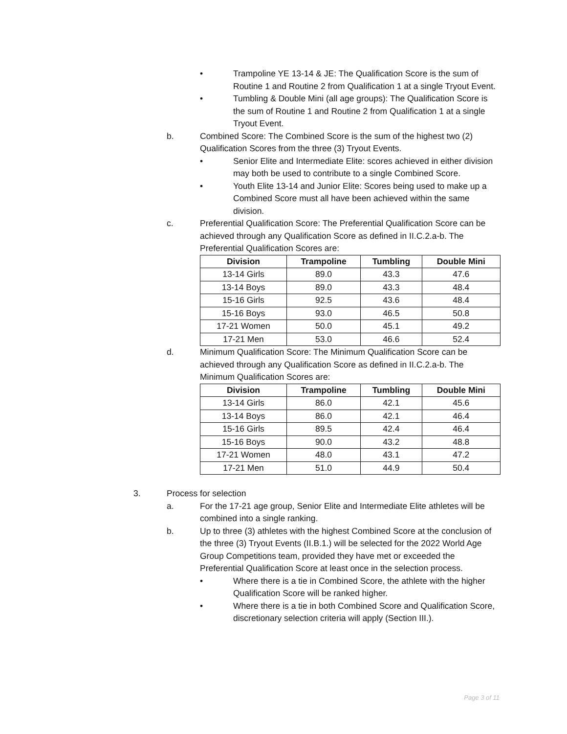• Trampoline YE 13-14 & JE: The Qualification Score is the sum of Routine 1 and Routine 2 from Qualification 1 at a single Tryout Event.
• Tumbling & Double Mini (all age groups): The Qualification Score is the sum of Routine 1 and Routine 2 from Qualification 1 at a single Tryout Event.
b. Combined Score: The Combined Score is the sum of the highest two (2) Qualification Scores from the three (3) Tryout Events.
• Senior Elite and Intermediate Elite: scores achieved in either division may both be used to contribute to a single Combined Score.
• Youth Elite 13-14 and Junior Elite: Scores being used to make up a Combined Score must all have been achieved within the same division.
c. Preferential Qualification Score: The Preferential Qualification Score can be achieved through any Qualification Score as defined in II.C.2.a-b. The Preferential Qualification Scores are:
| Division | Trampoline | Tumbling | Double Mini |
| --- | --- | --- | --- |
| 13-14 Girls | 89.0 | 43.3 | 47.6 |
| 13-14 Boys | 89.0 | 43.3 | 48.4 |
| 15-16 Girls | 92.5 | 43.6 | 48.4 |
| 15-16 Boys | 93.0 | 46.5 | 50.8 |
| 17-21 Women | 50.0 | 45.1 | 49.2 |
| 17-21 Men | 53.0 | 46.6 | 52.4 |
d. Minimum Qualification Score: The Minimum Qualification Score can be achieved through any Qualification Score as defined in II.C.2.a-b. The Minimum Qualification Scores are:
| Division | Trampoline | Tumbling | Double Mini |
| --- | --- | --- | --- |
| 13-14 Girls | 86.0 | 42.1 | 45.6 |
| 13-14 Boys | 86.0 | 42.1 | 46.4 |
| 15-16 Girls | 89.5 | 42.4 | 46.4 |
| 15-16 Boys | 90.0 | 43.2 | 48.8 |
| 17-21 Women | 48.0 | 43.1 | 47.2 |
| 17-21 Men | 51.0 | 44.9 | 50.4 |
3. Process for selection
a. For the 17-21 age group, Senior Elite and Intermediate Elite athletes will be combined into a single ranking.
b. Up to three (3) athletes with the highest Combined Score at the conclusion of the three (3) Tryout Events (II.B.1.) will be selected for the 2022 World Age Group Competitions team, provided they have met or exceeded the Preferential Qualification Score at least once in the selection process.
• Where there is a tie in Combined Score, the athlete with the higher Qualification Score will be ranked higher.
• Where there is a tie in both Combined Score and Qualification Score, discretionary selection criteria will apply (Section III.).
Page 3 of 11